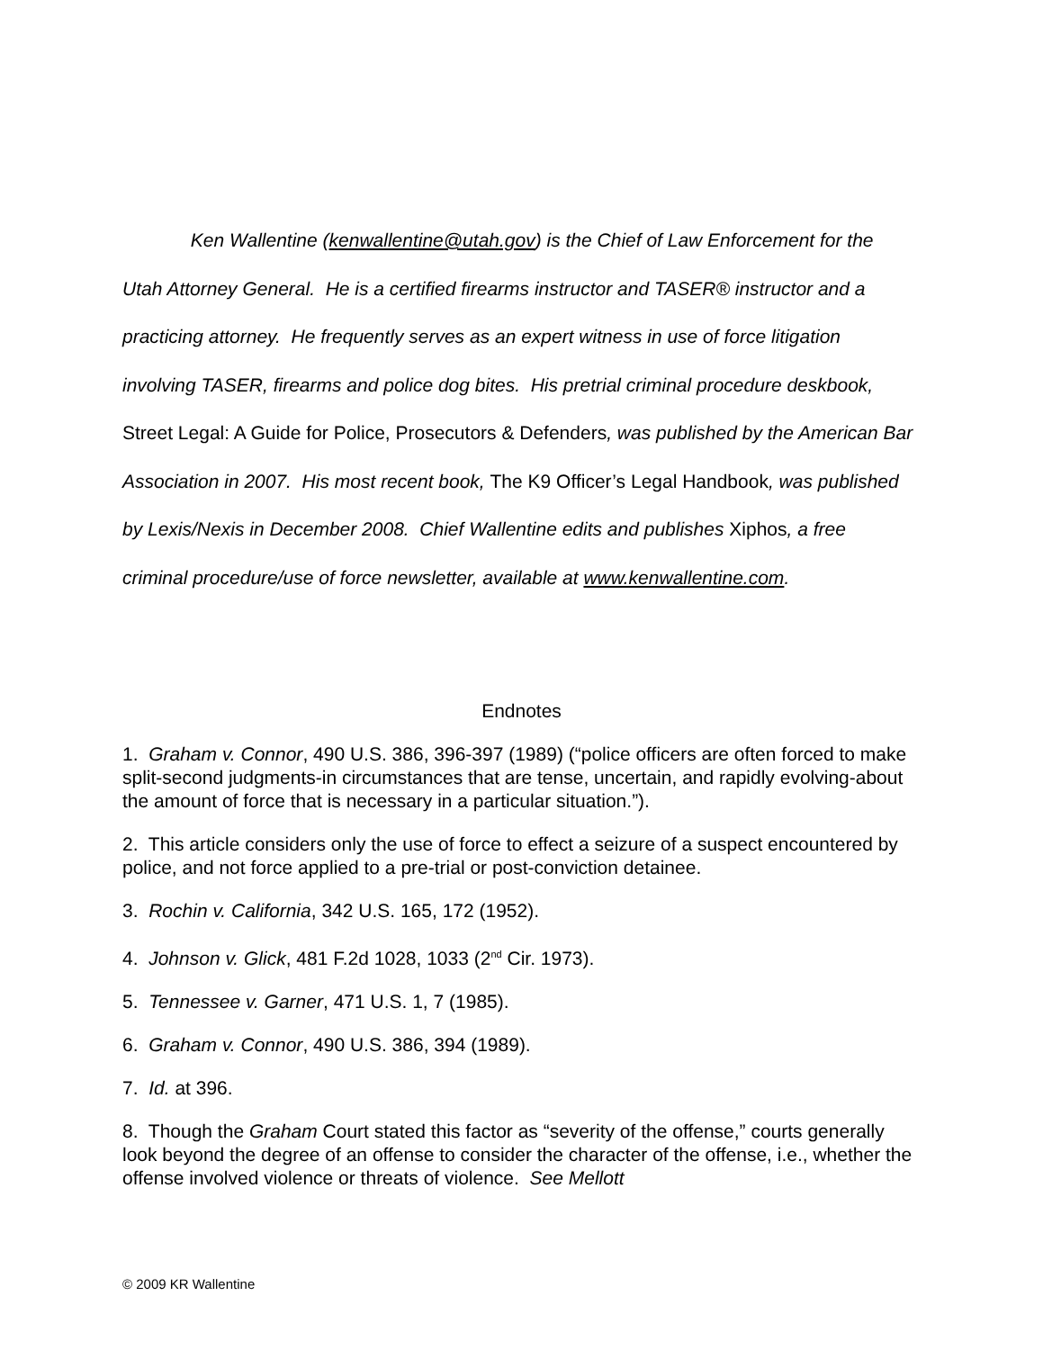Ken Wallentine (kenwallentine@utah.gov) is the Chief of Law Enforcement for the Utah Attorney General. He is a certified firearms instructor and TASER® instructor and a practicing attorney. He frequently serves as an expert witness in use of force litigation involving TASER, firearms and police dog bites. His pretrial criminal procedure deskbook, Street Legal: A Guide for Police, Prosecutors & Defenders, was published by the American Bar Association in 2007. His most recent book, The K9 Officer’s Legal Handbook, was published by Lexis/Nexis in December 2008. Chief Wallentine edits and publishes Xiphos, a free criminal procedure/use of force newsletter, available at www.kenwallentine.com.
Endnotes
1. Graham v. Connor, 490 U.S. 386, 396-397 (1989) (“police officers are often forced to make split-second judgments-in circumstances that are tense, uncertain, and rapidly evolving-about the amount of force that is necessary in a particular situation.”).
2. This article considers only the use of force to effect a seizure of a suspect encountered by police, and not force applied to a pre-trial or post-conviction detainee.
3. Rochin v. California, 342 U.S. 165, 172 (1952).
4. Johnson v. Glick, 481 F.2d 1028, 1033 (2<sup>nd</sup> Cir. 1973).
5. Tennessee v. Garner, 471 U.S. 1, 7 (1985).
6. Graham v. Connor, 490 U.S. 386, 394 (1989).
7. Id. at 396.
8. Though the Graham Court stated this factor as “severity of the offense,” courts generally look beyond the degree of an offense to consider the character of the offense, i.e., whether the offense involved violence or threats of violence. See Mellott
© 2009 KR Wallentine